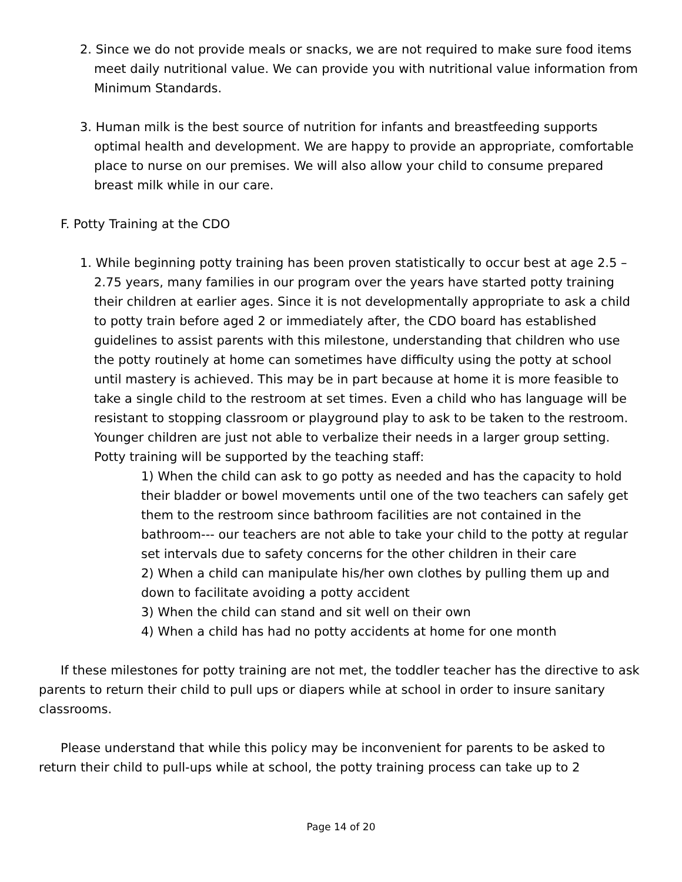2. Since we do not provide meals or snacks, we are not required to make sure food items meet daily nutritional value. We can provide you with nutritional value information from Minimum Standards.
3. Human milk is the best source of nutrition for infants and breastfeeding supports optimal health and development. We are happy to provide an appropriate, comfortable place to nurse on our premises. We will also allow your child to consume prepared breast milk while in our care.
F. Potty Training at the CDO
1. While beginning potty training has been proven statistically to occur best at age 2.5 – 2.75 years, many families in our program over the years have started potty training their children at earlier ages. Since it is not developmentally appropriate to ask a child to potty train before aged 2 or immediately after, the CDO board has established guidelines to assist parents with this milestone, understanding that children who use the potty routinely at home can sometimes have difficulty using the potty at school until mastery is achieved. This may be in part because at home it is more feasible to take a single child to the restroom at set times. Even a child who has language will be resistant to stopping classroom or playground play to ask to be taken to the restroom. Younger children are just not able to verbalize their needs in a larger group setting. Potty training will be supported by the teaching staff:
1) When the child can ask to go potty as needed and has the capacity to hold their bladder or bowel movements until one of the two teachers can safely get them to the restroom since bathroom facilities are not contained in the bathroom--- our teachers are not able to take your child to the potty at regular set intervals due to safety concerns for the other children in their care
2) When a child can manipulate his/her own clothes by pulling them up and down to facilitate avoiding a potty accident
3) When the child can stand and sit well on their own
4) When a child has had no potty accidents at home for one month
If these milestones for potty training are not met, the toddler teacher has the directive to ask parents to return their child to pull ups or diapers while at school in order to insure sanitary classrooms.
Please understand that while this policy may be inconvenient for parents to be asked to return their child to pull-ups while at school, the potty training process can take up to 2
Page 14 of 20